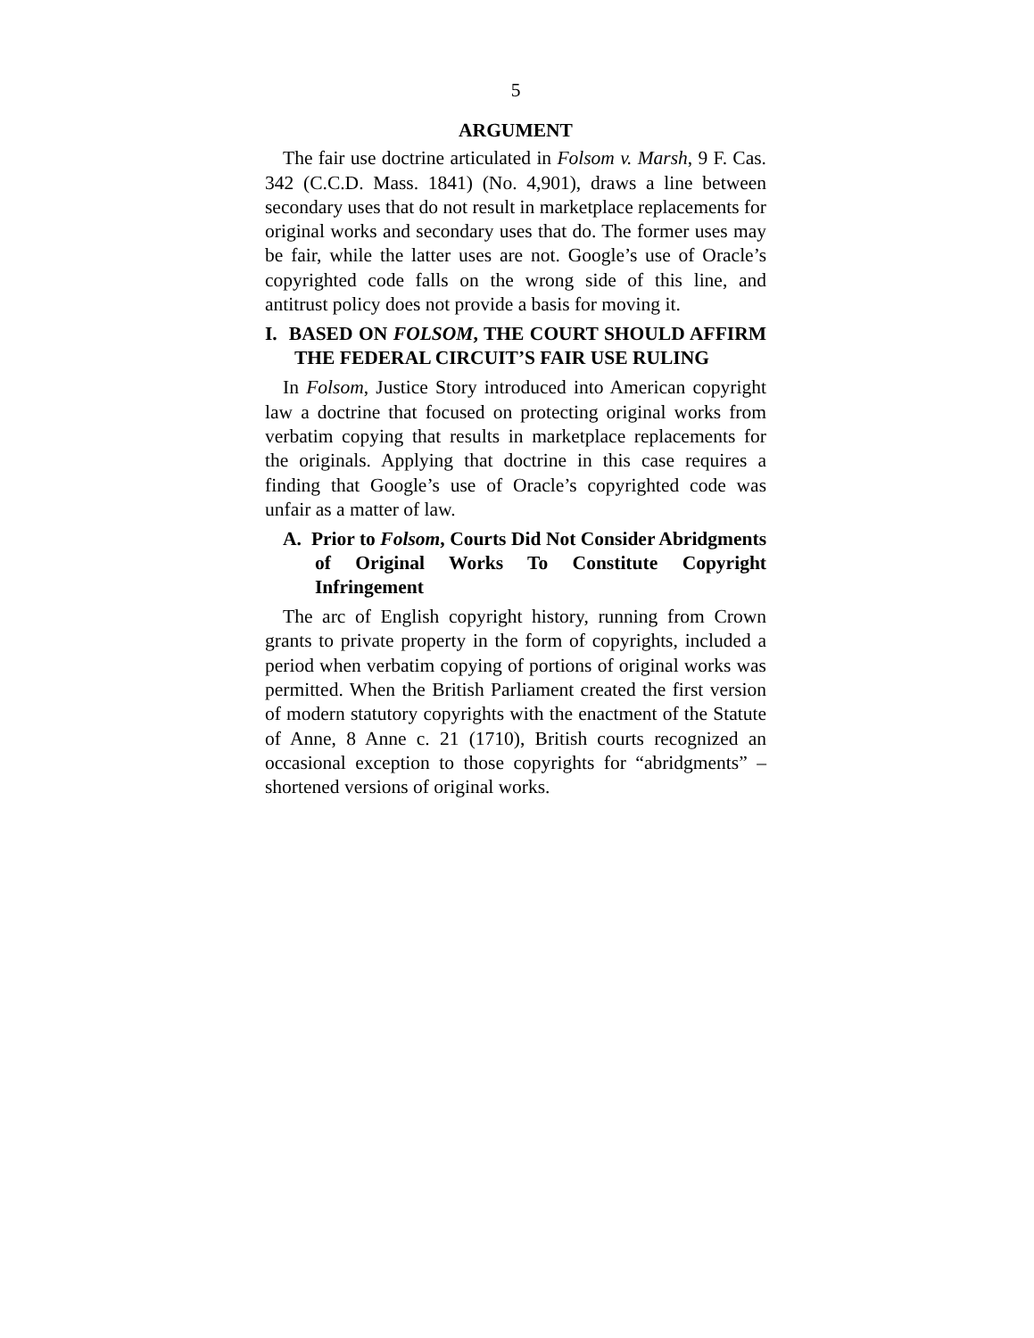5
ARGUMENT
The fair use doctrine articulated in Folsom v. Marsh, 9 F. Cas. 342 (C.C.D. Mass. 1841) (No. 4,901), draws a line between secondary uses that do not result in marketplace replacements for original works and secondary uses that do. The former uses may be fair, while the latter uses are not. Google’s use of Oracle’s copyrighted code falls on the wrong side of this line, and antitrust policy does not provide a basis for moving it.
I. BASED ON FOLSOM, THE COURT SHOULD AFFIRM THE FEDERAL CIRCUIT’S FAIR USE RULING
In Folsom, Justice Story introduced into American copyright law a doctrine that focused on protecting original works from verbatim copying that results in marketplace replacements for the originals. Applying that doctrine in this case requires a finding that Google’s use of Oracle’s copyrighted code was unfair as a matter of law.
A. Prior to Folsom, Courts Did Not Consider Abridgments of Original Works To Constitute Copyright Infringement
The arc of English copyright history, running from Crown grants to private property in the form of copyrights, included a period when verbatim copying of portions of original works was permitted. When the British Parliament created the first version of modern statutory copyrights with the enactment of the Statute of Anne, 8 Anne c. 21 (1710), British courts recognized an occasional exception to those copyrights for “abridgments” – shortened versions of original works.